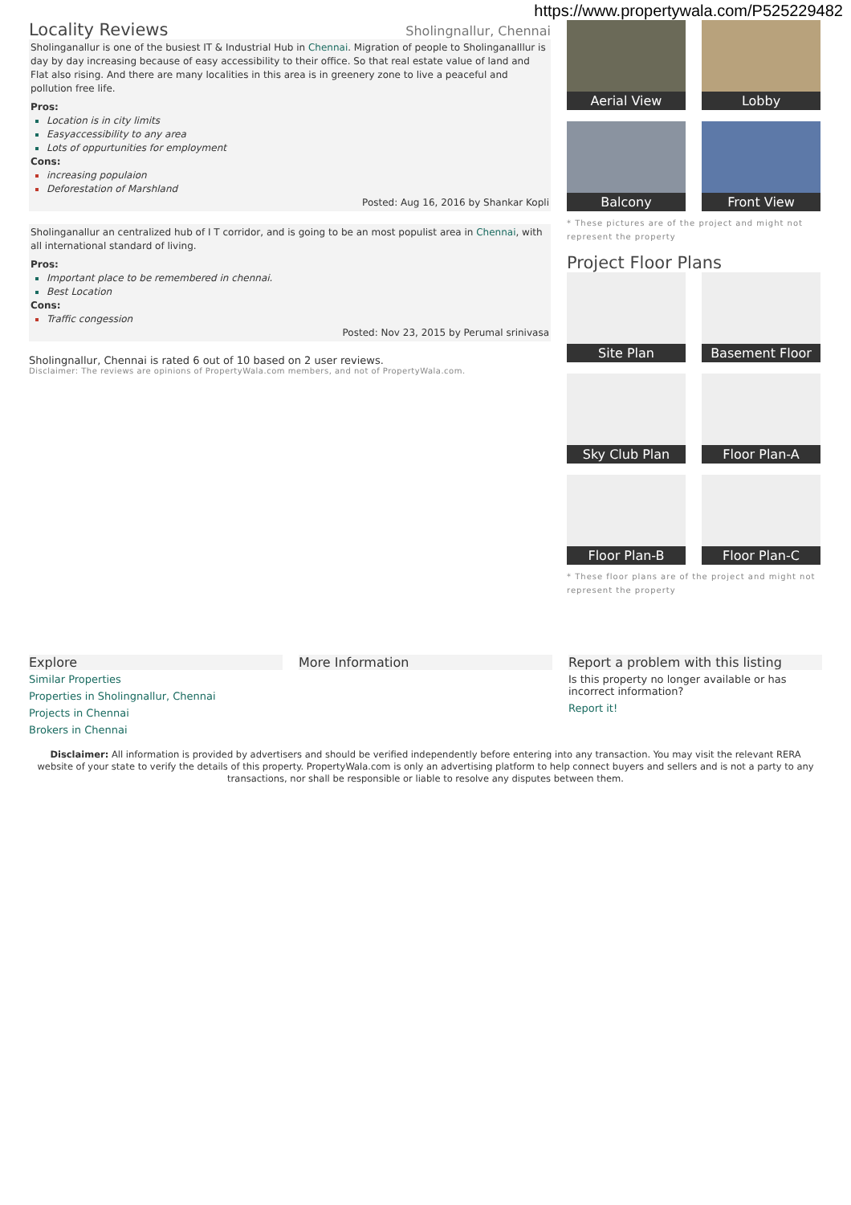https://www.propertywala.com/P525229482
Locality Reviews
Sholingnallur, Chennai
Sholinganallur is one of the busiest IT & Industrial Hub in Chennai. Migration of people to Sholinganalllur is day by day increasing because of easy accessibility to their office. So that real estate value of land and Flat also rising. And there are many localities in this area is in greenery zone to live a peaceful and pollution free life.
Pros:
Location is in city limits
Easyaccessibility to any area
Lots of oppurtunities for employment
Cons:
increasing populaion
Deforestation of Marshland
Posted: Aug 16, 2016 by Shankar Kopli
Sholinganallur an centralized hub of I T corridor, and is going to be an most populist area in Chennai, with all international standard of living.
Pros:
Important place to be remembered in chennai.
Best Location
Cons:
Traffic congession
Posted: Nov 23, 2015 by Perumal srinivasa
Sholingnallur, Chennai is rated 6 out of 10 based on 2 user reviews.
Disclaimer: The reviews are opinions of PropertyWala.com members, and not of PropertyWala.com.
Aerial View
Lobby
Balcony
Front View
* These pictures are of the project and might not represent the property
Project Floor Plans
Site Plan
Basement Floor
Sky Club Plan
Floor Plan-A
Floor Plan-B
Floor Plan-C
* These floor plans are of the project and might not represent the property
Explore
Similar Properties
Properties in Sholingnallur, Chennai
Projects in Chennai
Brokers in Chennai
More Information Report a problem with this listing
Is this property no longer available or has incorrect information?
Report it!
Disclaimer: All information is provided by advertisers and should be verified independently before entering into any transaction. You may visit the relevant RERA website of your state to verify the details of this property. PropertyWala.com is only an advertising platform to help connect buyers and sellers and is not a party to any transactions, nor shall be responsible or liable to resolve any disputes between them.